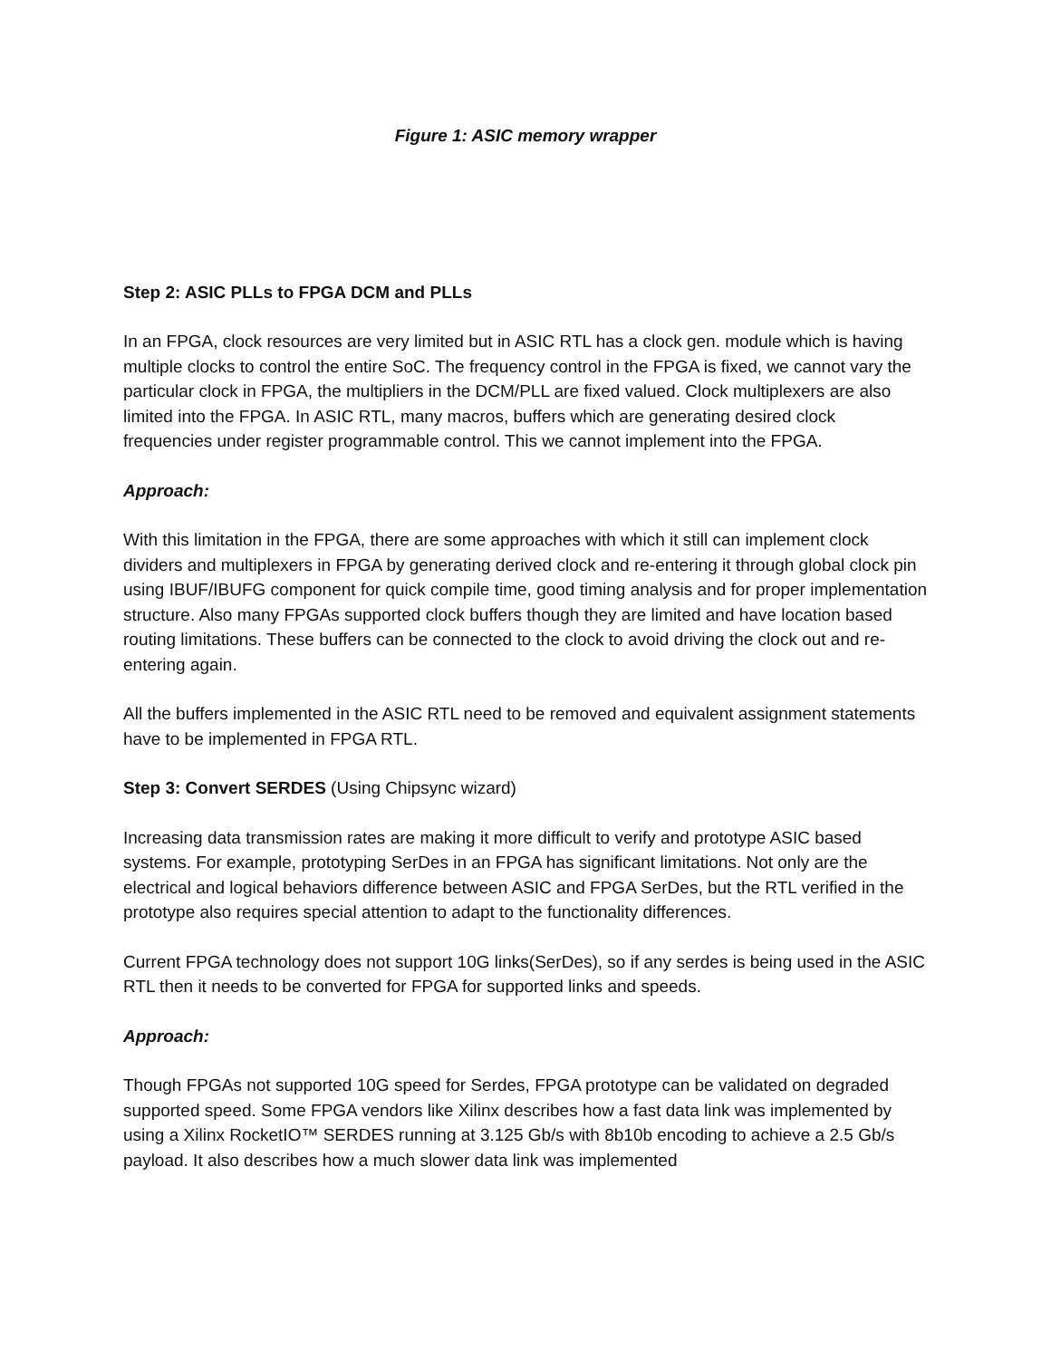Figure 1: ASIC memory wrapper
Step 2: ASIC PLLs to FPGA DCM and PLLs
In an FPGA, clock resources are very limited but in ASIC RTL has a clock gen. module which is having multiple clocks to control the entire SoC. The frequency control in the FPGA is fixed, we cannot vary the particular clock in FPGA, the multipliers in the DCM/PLL are fixed valued. Clock multiplexers are also limited into the FPGA. In ASIC RTL, many macros, buffers which are generating desired clock frequencies under register programmable control. This we cannot implement into the FPGA.
Approach:
With this limitation in the FPGA, there are some approaches with which it still can implement clock dividers and multiplexers in FPGA by generating derived clock and re-entering it through global clock pin using IBUF/IBUFG component for quick compile time, good timing analysis and for proper implementation structure. Also many FPGAs supported clock buffers though they are limited and have location based routing limitations. These buffers can be connected to the clock to avoid driving the clock out and re-entering again.
All the buffers implemented in the ASIC RTL need to be removed and equivalent assignment statements have to be implemented in FPGA RTL.
Step 3: Convert SERDES (Using Chipsync wizard)
Increasing data transmission rates are making it more difficult to verify and prototype ASIC based systems. For example, prototyping SerDes in an FPGA has significant limitations. Not only are the electrical and logical behaviors difference between ASIC and FPGA SerDes, but the RTL verified in the prototype also requires special attention to adapt to the functionality differences.
Current FPGA technology does not support 10G links(SerDes), so if any serdes is being used in the ASIC RTL then it needs to be converted for FPGA for supported links and speeds.
Approach:
Though FPGAs not supported 10G speed for Serdes, FPGA prototype can be validated on degraded supported speed. Some FPGA vendors like Xilinx describes how a fast data link was implemented by using a Xilinx RocketIO™ SERDES running at 3.125 Gb/s with 8b10b encoding to achieve a 2.5 Gb/s payload. It also describes how a much slower data link was implemented